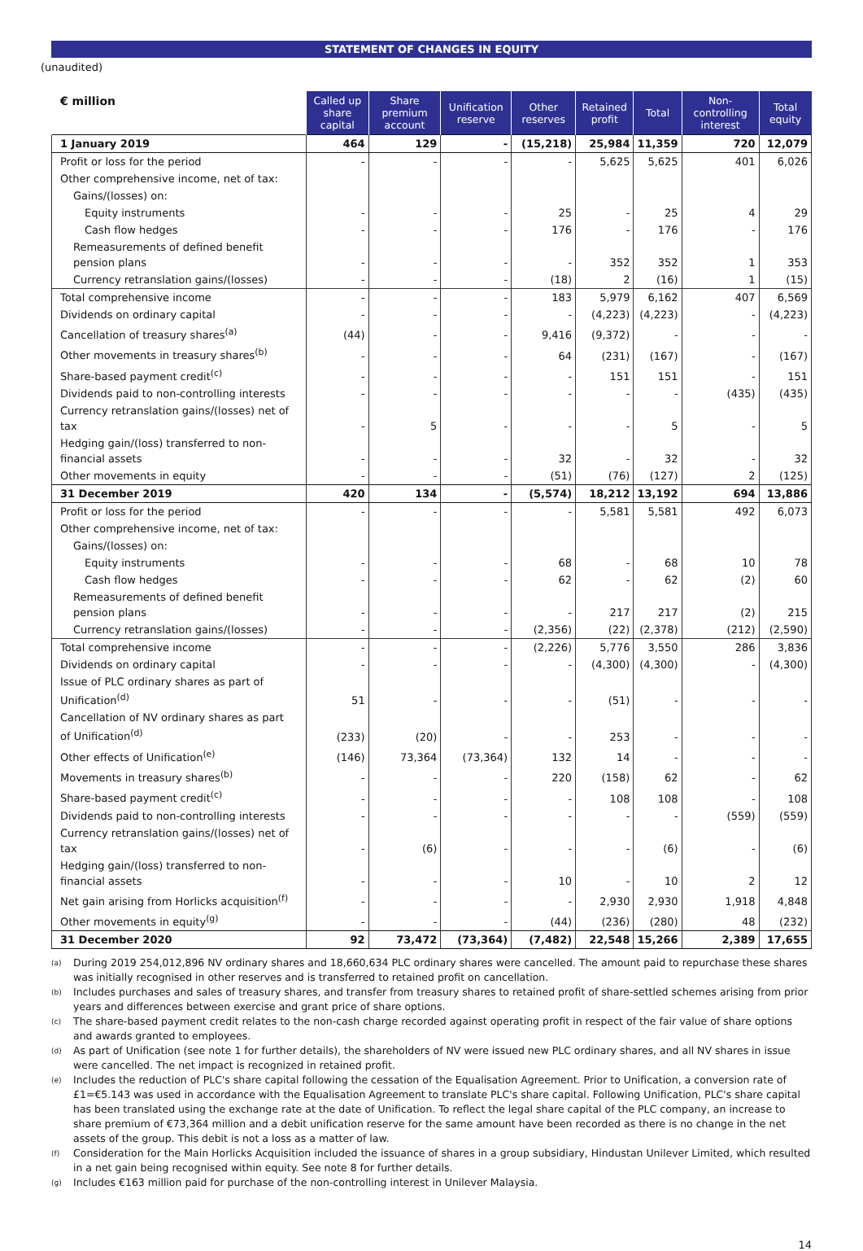STATEMENT OF CHANGES IN EQUITY
(unaudited)
| € million | Called up share capital | Share premium account | Unification reserve | Other reserves | Retained profit | Total | Non-controlling interest | Total equity |
| --- | --- | --- | --- | --- | --- | --- | --- | --- |
| 1 January 2019 | 464 | 129 | - | (15,218) | 25,984 | 11,359 | 720 | 12,079 |
| Profit or loss for the period | - | - | - | - | 5,625 | 5,625 | 401 | 6,026 |
| Other comprehensive income, net of tax: | | | | | | | | |
| Gains/(losses) on: | | | | | | | | |
| Equity instruments | - | - | - | 25 | - | 25 | 4 | 29 |
| Cash flow hedges | - | - | - | 176 | - | 176 | - | 176 |
| Remeasurements of defined benefit pension plans | - | - | - | - | 352 | 352 | 1 | 353 |
| Currency retranslation gains/(losses) | - | - | - | (18) | 2 | (16) | 1 | (15) |
| Total comprehensive income | - | - | - | 183 | 5,979 | 6,162 | 407 | 6,569 |
| Dividends on ordinary capital | - | - | - | - | (4,223) | (4,223) | - | (4,223) |
| Cancellation of treasury shares<sup>(a)</sup> | (44) | - | - | 9,416 | (9,372) | - | - | - |
| Other movements in treasury shares<sup>(b)</sup> | - | - | - | 64 | (231) | (167) | - | (167) |
| Share-based payment credit<sup>(c)</sup> | - | - | - | - | 151 | 151 | - | 151 |
| Dividends paid to non-controlling interests | - | - | - | - | - | - | (435) | (435) |
| Currency retranslation gains/(losses) net of tax | - | 5 | - | - | - | 5 | - | 5 |
| Hedging gain/(loss) transferred to non- financial assets | - | - | - | 32 | - | 32 | - | 32 |
| Other movements in equity | - | - | - | (51) | (76) | (127) | 2 | (125) |
| 31 December 2019 | 420 | 134 | - | (5,574) | 18,212 | 13,192 | 694 | 13,886 |
| Profit or loss for the period | - | - | - | - | 5,581 | 5,581 | 492 | 6,073 |
| Other comprehensive income, net of tax: | | | | | | | | |
| Gains/(losses) on: | | | | | | | | |
| Equity instruments | - | - | - | 68 | - | 68 | 10 | 78 |
| Cash flow hedges | - | - | - | 62 | - | 62 | (2) | 60 |
| Remeasurements of defined benefit pension plans | - | - | - | - | 217 | 217 | (2) | 215 |
| Currency retranslation gains/(losses) | - | - | - | (2,356) | (22) | (2,378) | (212) | (2,590) |
| Total comprehensive income | - | - | - | (2,226) | 5,776 | 3,550 | 286 | 3,836 |
| Dividends on ordinary capital | - | - | - | - | (4,300) | (4,300) | - | (4,300) |
| Issue of PLC ordinary shares as part of Unification<sup>(d)</sup> | 51 | - | - | - | (51) | - | - | - |
| Cancellation of NV ordinary shares as part of Unification<sup>(d)</sup> | (233) | (20) | - | - | 253 | - | - | - |
| Other effects of Unification<sup>(e)</sup> | (146) | 73,364 | (73,364) | 132 | 14 | - | - | - |
| Movements in treasury shares<sup>(b)</sup> | - | - | - | 220 | (158) | 62 | - | 62 |
| Share-based payment credit<sup>(c)</sup> | - | - | - | - | 108 | 108 | - | 108 |
| Dividends paid to non-controlling interests | - | - | - | - | - | - | (559) | (559) |
| Currency retranslation gains/(losses) net of tax | - | (6) | - | - | - | (6) | - | (6) |
| Hedging gain/(loss) transferred to non- financial assets | - | - | - | 10 | - | 10 | 2 | 12 |
| Net gain arising from Horlicks acquisition<sup>(f)</sup> | - | - | - | - | 2,930 | 2,930 | 1,918 | 4,848 |
| Other movements in equity<sup>(g)</sup> | - | - | - | (44) | (236) | (280) | 48 | (232) |
| 31 December 2020 | 92 | 73,472 | (73,364) | (7,482) | 22,548 | 15,266 | 2,389 | 17,655 |
(a)
During 2019 254,012,896 NV ordinary shares and 18,660,634 PLC ordinary shares were cancelled. The amount paid to repurchase these shares was initially recognised in other reserves and is transferred to retained profit on cancellation.
(b)
Includes purchases and sales of treasury shares, and transfer from treasury shares to retained profit of share-settled schemes arising from prior years and differences between exercise and grant price of share options.
(c)
The share-based payment credit relates to the non-cash charge recorded against operating profit in respect of the fair value of share options and awards granted to employees.
(d)
As part of Unification (see note 1 for further details), the shareholders of NV were issued new PLC ordinary shares, and all NV shares in issue were cancelled. The net impact is recognized in retained profit.
(e)
Includes the reduction of PLC's share capital following the cessation of the Equalisation Agreement. Prior to Unification, a conversion rate of £1=€5.143 was used in accordance with the Equalisation Agreement to translate PLC's share capital. Following Unification, PLC's share capital has been translated using the exchange rate at the date of Unification. To reflect the legal share capital of the PLC company, an increase to share premium of €73,364 million and a debit unification reserve for the same amount have been recorded as there is no change in the net assets of the group. This debit is not a loss as a matter of law.
(f)
Consideration for the Main Horlicks Acquisition included the issuance of shares in a group subsidiary, Hindustan Unilever Limited, which resulted in a net gain being recognised within equity. See note 8 for further details.
(g)
Includes €163 million paid for purchase of the non-controlling interest in Unilever Malaysia.
14